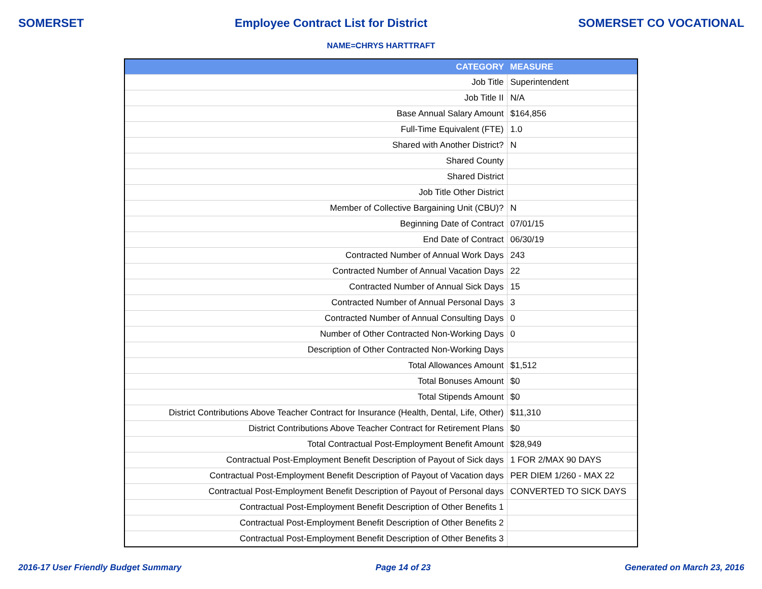SOMERSET Employee Contract List for District SOMERSET CO VOCATIONAL
NAME=CHRYS HARTTRAFT
| CATEGORY | MEASURE |
| --- | --- |
| Job Title | Superintendent |
| Job Title II | N/A |
| Base Annual Salary Amount | $164,856 |
| Full-Time Equivalent (FTE) | 1.0 |
| Shared with Another District? | N |
| Shared County | |
| Shared District | |
| Job Title Other District | |
| Member of Collective Bargaining Unit (CBU)? | N |
| Beginning Date of Contract | 07/01/15 |
| End Date of Contract | 06/30/19 |
| Contracted Number of Annual Work Days | 243 |
| Contracted Number of Annual Vacation Days | 22 |
| Contracted Number of Annual Sick Days | 15 |
| Contracted Number of Annual Personal Days | 3 |
| Contracted Number of Annual Consulting Days | 0 |
| Number of Other Contracted Non-Working Days | 0 |
| Description of Other Contracted Non-Working Days | |
| Total Allowances Amount | $1,512 |
| Total Bonuses Amount | $0 |
| Total Stipends Amount | $0 |
| District Contributions Above Teacher Contract for Insurance (Health, Dental, Life, Other) | $11,310 |
| District Contributions Above Teacher Contract for Retirement Plans | $0 |
| Total Contractual Post-Employment Benefit Amount | $28,949 |
| Contractual Post-Employment Benefit Description of Payout of Sick days | 1 FOR 2/MAX 90 DAYS |
| Contractual Post-Employment Benefit Description of Payout of Vacation days | PER DIEM 1/260 - MAX 22 |
| Contractual Post-Employment Benefit Description of Payout of Personal days | CONVERTED TO SICK DAYS |
| Contractual Post-Employment Benefit Description of Other Benefits 1 | |
| Contractual Post-Employment Benefit Description of Other Benefits 2 | |
| Contractual Post-Employment Benefit Description of Other Benefits 3 | |
2016-17 User Friendly Budget Summary Page 14 of 23 Generated on March 23, 2016